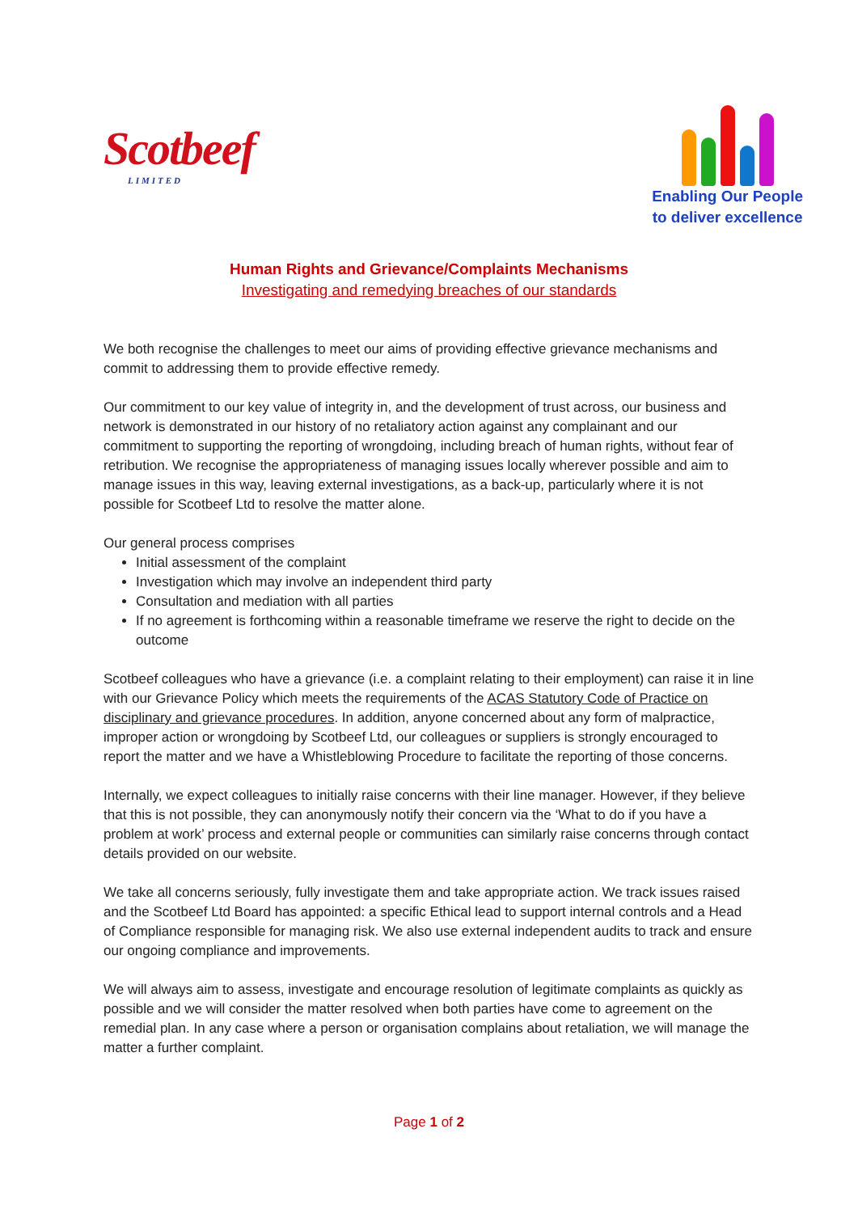Scotbeef
LIMITED
Enabling Our People
to deliver excellence
Human Rights and Grievance/Complaints Mechanisms
Investigating and remedying breaches of our standards
We both recognise the challenges to meet our aims of providing effective grievance mechanisms and commit to addressing them to provide effective remedy.
Our commitment to our key value of integrity in, and the development of trust across, our business and network is demonstrated in our history of no retaliatory action against any complainant and our commitment to supporting the reporting of wrongdoing, including breach of human rights, without fear of retribution. We recognise the appropriateness of managing issues locally wherever possible and aim to manage issues in this way, leaving external investigations, as a back-up, particularly where it is not possible for Scotbeef Ltd to resolve the matter alone.
Our general process comprises
Initial assessment of the complaint
Investigation which may involve an independent third party
Consultation and mediation with all parties
If no agreement is forthcoming within a reasonable timeframe we reserve the right to decide on the outcome
Scotbeef colleagues who have a grievance (i.e. a complaint relating to their employment) can raise it in line with our Grievance Policy which meets the requirements of the ACAS Statutory Code of Practice on disciplinary and grievance procedures. In addition, anyone concerned about any form of malpractice, improper action or wrongdoing by Scotbeef Ltd, our colleagues or suppliers is strongly encouraged to report the matter and we have a Whistleblowing Procedure to facilitate the reporting of those concerns.
Internally, we expect colleagues to initially raise concerns with their line manager. However, if they believe that this is not possible, they can anonymously notify their concern via the ‘What to do if you have a problem at work’ process and external people or communities can similarly raise concerns through contact details provided on our website.
We take all concerns seriously, fully investigate them and take appropriate action. We track issues raised and the Scotbeef Ltd Board has appointed: a specific Ethical lead to support internal controls and a Head of Compliance responsible for managing risk. We also use external independent audits to track and ensure our ongoing compliance and improvements.
We will always aim to assess, investigate and encourage resolution of legitimate complaints as quickly as possible and we will consider the matter resolved when both parties have come to agreement on the remedial plan. In any case where a person or organisation complains about retaliation, we will manage the matter a further complaint.
Page 1 of 2